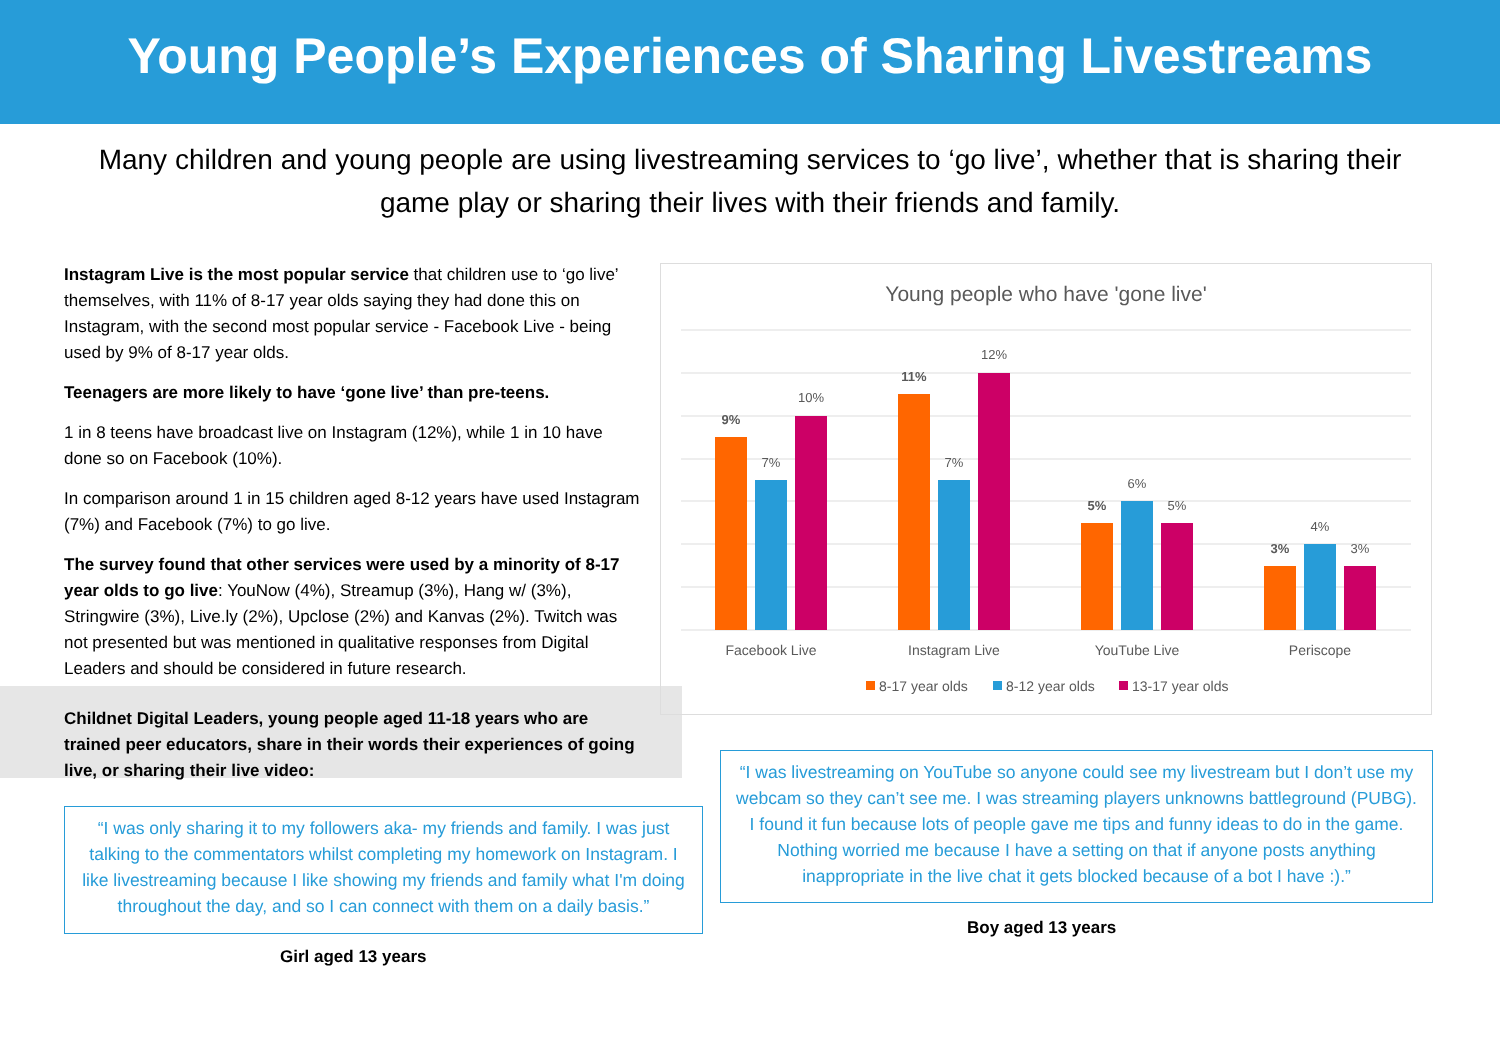Young People’s Experiences of Sharing Livestreams
Many children and young people are using livestreaming services to ‘go live’, whether that is sharing their game play or sharing their lives with their friends and family.
Instagram Live is the most popular service that children use to ‘go live’ themselves, with 11% of 8-17 year olds saying they had done this on Instagram, with the second most popular service - Facebook Live - being used by 9% of 8-17 year olds.
Teenagers are more likely to have ‘gone live’ than pre-teens.
1 in 8 teens have broadcast live on Instagram (12%), while 1 in 10 have done so on Facebook (10%).
In comparison around 1 in 15 children aged 8-12 years have used Instagram (7%) and Facebook (7%) to go live.
The survey found that other services were used by a minority of 8-17 year olds to go live: YouNow (4%), Streamup (3%), Hang w/ (3%), Stringwire (3%), Live.ly (2%), Upclose (2%) and Kanvas (2%). Twitch was not presented but was mentioned in qualitative responses from Digital Leaders and should be considered in future research.
Childnet Digital Leaders, young people aged 11-18 years who are trained peer educators, share in their words their experiences of going live, or sharing their live video:
Young people who have 'gone live'
9%
7%
10%
11%
7%
12%
5%
6%
5%
3%
4%
3%
Facebook Live
Instagram Live
YouTube Live
Periscope
8-17 year olds
8-12 year olds
13-17 year olds
“I was livestreaming on YouTube so anyone could see my livestream but I don’t use my webcam so they can’t see me. I was streaming players unknowns battleground (PUBG). I found it fun because lots of people gave me tips and funny ideas to do in the game. Nothing worried me because I have a setting on that if anyone posts anything inappropriate in the live chat it gets blocked because of a bot I have :).”
Boy aged 13 years
“I was only sharing it to my followers aka- my friends and family. I was just talking to the commentators whilst completing my homework on Instagram. I like livestreaming because I like showing my friends and family what I'm doing throughout the day, and so I can connect with them on a daily basis.”
Girl aged 13 years